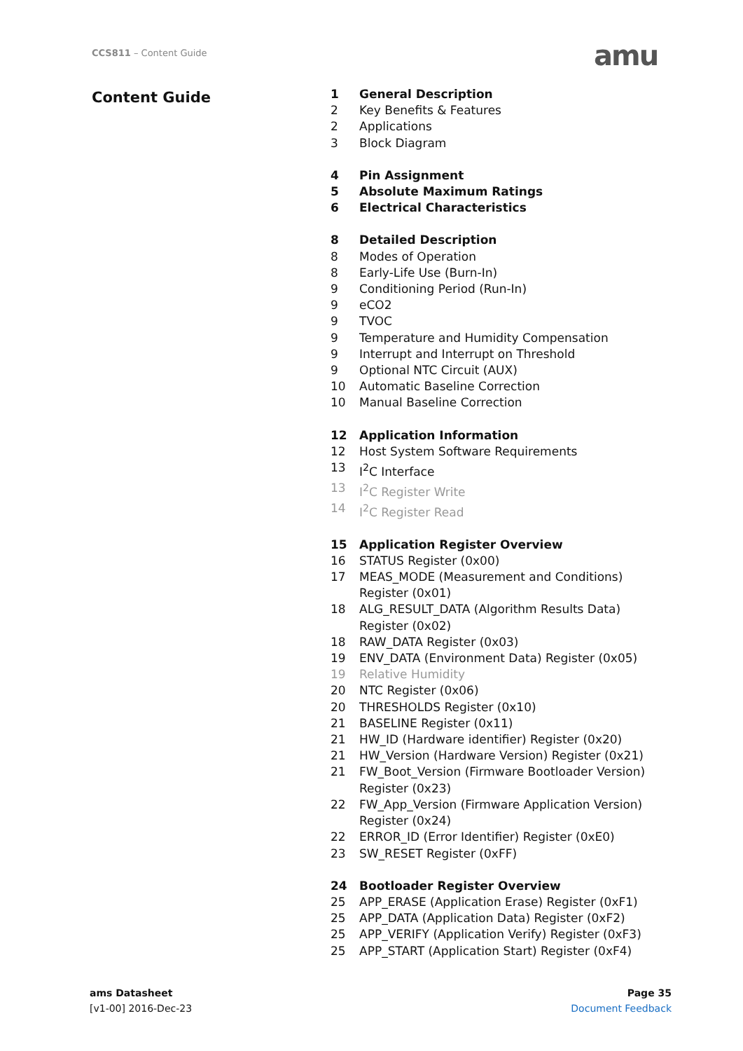CCS811 – Content Guide amu
Content Guide
1 General Description
2 Key Benefits & Features
2 Applications
3 Block Diagram
4 Pin Assignment
5 Absolute Maximum Ratings
6 Electrical Characteristics
8 Detailed Description
8 Modes of Operation
8 Early-Life Use (Burn-In)
9 Conditioning Period (Run-In)
9 eCO2
9 TVOC
9 Temperature and Humidity Compensation
9 Interrupt and Interrupt on Threshold
9 Optional NTC Circuit (AUX)
10 Automatic Baseline Correction
10 Manual Baseline Correction
12 Application Information
12 Host System Software Requirements
13 I<sup>2</sup>C Interface
13 I<sup>2</sup>C Register Write
14 I<sup>2</sup>C Register Read
15 Application Register Overview
16 STATUS Register (0x00)
17 MEAS_MODE (Measurement and Conditions) Register (0x01)
18 ALG_RESULT_DATA (Algorithm Results Data) Register (0x02)
18 RAW_DATA Register (0x03)
19 ENV_DATA (Environment Data) Register (0x05)
19 Relative Humidity
20 NTC Register (0x06)
20 THRESHOLDS Register (0x10)
21 BASELINE Register (0x11)
21 HW_ID (Hardware identifier) Register (0x20)
21 HW_Version (Hardware Version) Register (0x21)
21 FW_Boot_Version (Firmware Bootloader Version) Register (0x23)
22 FW_App_Version (Firmware Application Version) Register (0x24)
22 ERROR_ID (Error Identifier) Register (0xE0)
23 SW_RESET Register (0xFF)
24 Bootloader Register Overview
25 APP_ERASE (Application Erase) Register (0xF1)
25 APP_DATA (Application Data) Register (0xF2)
25 APP_VERIFY (Application Verify) Register (0xF3)
25 APP_START (Application Start) Register (0xF4)
ams Datasheet
[v1-00] 2016-Dec-23
Page 35
Document Feedback